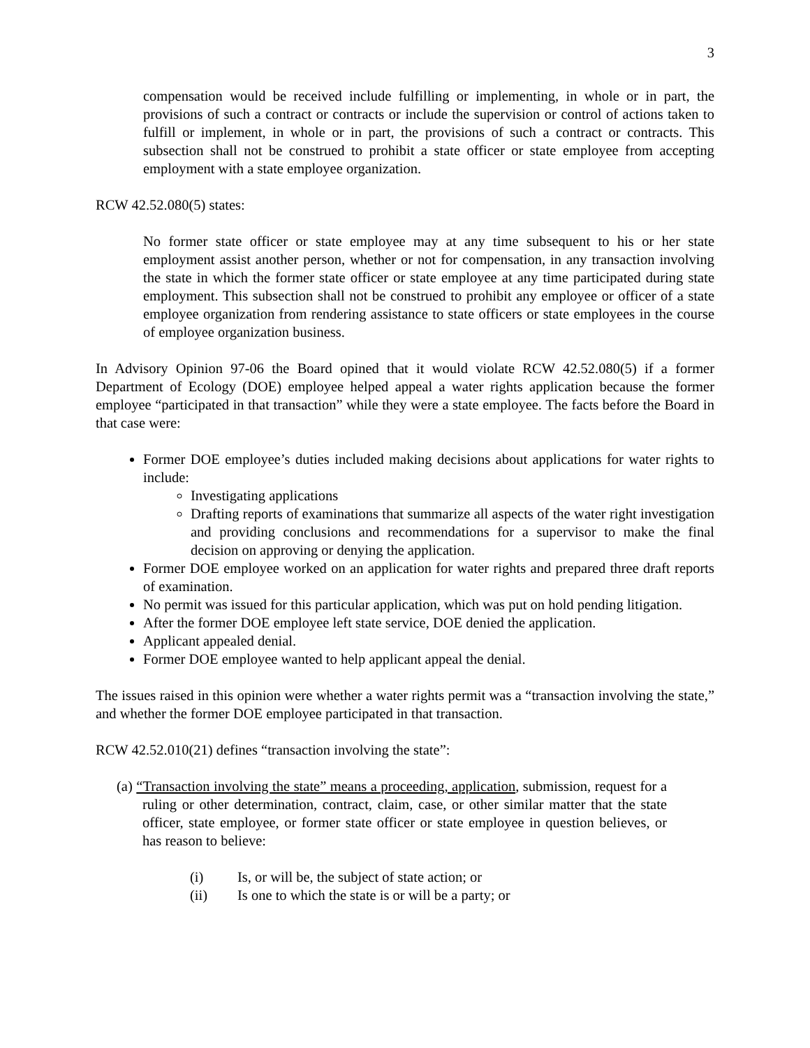3
compensation would be received include fulfilling or implementing, in whole or in part, the provisions of such a contract or contracts or include the supervision or control of actions taken to fulfill or implement, in whole or in part, the provisions of such a contract or contracts. This subsection shall not be construed to prohibit a state officer or state employee from accepting employment with a state employee organization.
RCW 42.52.080(5) states:
No former state officer or state employee may at any time subsequent to his or her state employment assist another person, whether or not for compensation, in any transaction involving the state in which the former state officer or state employee at any time participated during state employment. This subsection shall not be construed to prohibit any employee or officer of a state employee organization from rendering assistance to state officers or state employees in the course of employee organization business.
In Advisory Opinion 97-06 the Board opined that it would violate RCW 42.52.080(5) if a former Department of Ecology (DOE) employee helped appeal a water rights application because the former employee “participated in that transaction” while they were a state employee. The facts before the Board in that case were:
Former DOE employee’s duties included making decisions about applications for water rights to include:
Investigating applications
Drafting reports of examinations that summarize all aspects of the water right investigation and providing conclusions and recommendations for a supervisor to make the final decision on approving or denying the application.
Former DOE employee worked on an application for water rights and prepared three draft reports of examination.
No permit was issued for this particular application, which was put on hold pending litigation.
After the former DOE employee left state service, DOE denied the application.
Applicant appealed denial.
Former DOE employee wanted to help applicant appeal the denial.
The issues raised in this opinion were whether a water rights permit was a “transaction involving the state,” and whether the former DOE employee participated in that transaction.
RCW 42.52.010(21) defines “transaction involving the state”:
(a) “Transaction involving the state” means a proceeding, application, submission, request for a ruling or other determination, contract, claim, case, or other similar matter that the state officer, state employee, or former state officer or state employee in question believes, or has reason to believe:
(i) Is, or will be, the subject of state action; or
(ii) Is one to which the state is or will be a party; or